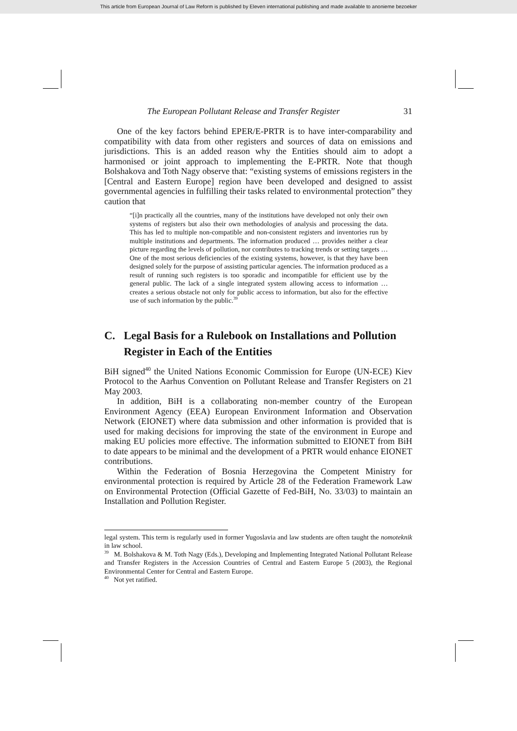This article from European Journal of Law Reform is published by Eleven international publishing and made available to anonieme bezoeker
The European Pollutant Release and Transfer Register 31
One of the key factors behind EPER/E-PRTR is to have inter-comparability and compatibility with data from other registers and sources of data on emissions and jurisdictions. This is an added reason why the Entities should aim to adopt a harmonised or joint approach to implementing the E-PRTR. Note that though Bolshakova and Toth Nagy observe that: “existing systems of emissions registers in the [Central and Eastern Europe] region have been developed and designed to assist governmental agencies in fulfilling their tasks related to environmental protection” they caution that
“[i]n practically all the countries, many of the institutions have developed not only their own systems of registers but also their own methodologies of analysis and processing the data. This has led to multiple non-compatible and non-consistent registers and inventories run by multiple institutions and departments. The information produced … provides neither a clear picture regarding the levels of pollution, nor contributes to tracking trends or setting targets … One of the most serious deficiencies of the existing systems, however, is that they have been designed solely for the purpose of assisting particular agencies. The information produced as a result of running such registers is too sporadic and incompatible for efficient use by the general public. The lack of a single integrated system allowing access to information … creates a serious obstacle not only for public access to information, but also for the effective use of such information by the public.<sup>39</sup>
C. Legal Basis for a Rulebook on Installations and Pollution Register in Each of the Entities
BiH signed<sup>40</sup> the United Nations Economic Commission for Europe (UN-ECE) Kiev Protocol to the Aarhus Convention on Pollutant Release and Transfer Registers on 21 May 2003.
In addition, BiH is a collaborating non-member country of the European Environment Agency (EEA) European Environment Information and Observation Network (EIONET) where data submission and other information is provided that is used for making decisions for improving the state of the environment in Europe and making EU policies more effective. The information submitted to EIONET from BiH to date appears to be minimal and the development of a PRTR would enhance EIONET contributions.
Within the Federation of Bosnia Herzegovina the Competent Ministry for environmental protection is required by Article 28 of the Federation Framework Law on Environmental Protection (Official Gazette of Fed-BiH, No. 33/03) to maintain an Installation and Pollution Register.
legal system. This term is regularly used in former Yugoslavia and law students are often taught the nomoteknik in law school.
<sup>39</sup> M. Bolshakova & M. Toth Nagy (Eds.), Developing and Implementing Integrated National Pollutant Release and Transfer Registers in the Accession Countries of Central and Eastern Europe 5 (2003), the Regional Environmental Center for Central and Eastern Europe.
<sup>40</sup> Not yet ratified.